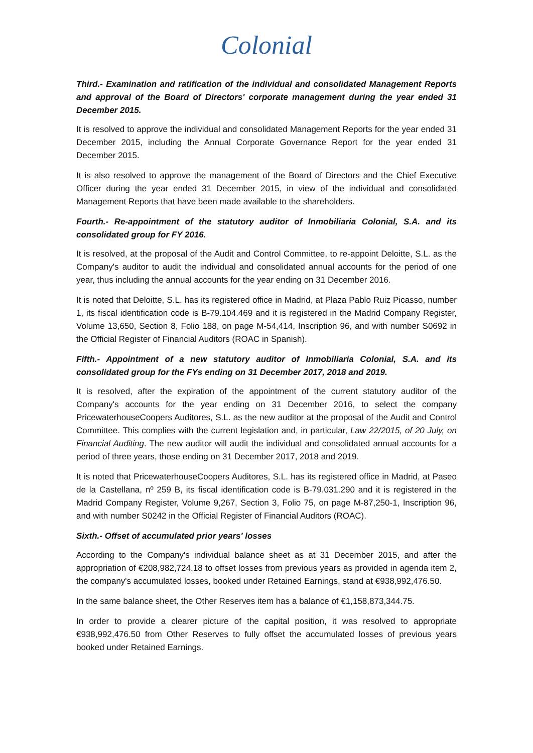Colonial
Third.- Examination and ratification of the individual and consolidated Management Reports and approval of the Board of Directors' corporate management during the year ended 31 December 2015.
It is resolved to approve the individual and consolidated Management Reports for the year ended 31 December 2015, including the Annual Corporate Governance Report for the year ended 31 December 2015.
It is also resolved to approve the management of the Board of Directors and the Chief Executive Officer during the year ended 31 December 2015, in view of the individual and consolidated Management Reports that have been made available to the shareholders.
Fourth.- Re-appointment of the statutory auditor of Inmobiliaria Colonial, S.A. and its consolidated group for FY 2016.
It is resolved, at the proposal of the Audit and Control Committee, to re-appoint Deloitte, S.L. as the Company's auditor to audit the individual and consolidated annual accounts for the period of one year, thus including the annual accounts for the year ending on 31 December 2016.
It is noted that Deloitte, S.L. has its registered office in Madrid, at Plaza Pablo Ruiz Picasso, number 1, its fiscal identification code is B-79.104.469 and it is registered in the Madrid Company Register, Volume 13,650, Section 8, Folio 188, on page M-54,414, Inscription 96, and with number S0692 in the Official Register of Financial Auditors (ROAC in Spanish).
Fifth.- Appointment of a new statutory auditor of Inmobiliaria Colonial, S.A. and its consolidated group for the FYs ending on 31 December 2017, 2018 and 2019.
It is resolved, after the expiration of the appointment of the current statutory auditor of the Company's accounts for the year ending on 31 December 2016, to select the company PricewaterhouseCoopers Auditores, S.L. as the new auditor at the proposal of the Audit and Control Committee. This complies with the current legislation and, in particular, Law 22/2015, of 20 July, on Financial Auditing. The new auditor will audit the individual and consolidated annual accounts for a period of three years, those ending on 31 December 2017, 2018 and 2019.
It is noted that PricewaterhouseCoopers Auditores, S.L. has its registered office in Madrid, at Paseo de la Castellana, nº 259 B, its fiscal identification code is B-79.031.290 and it is registered in the Madrid Company Register, Volume 9,267, Section 3, Folio 75, on page M-87,250-1, Inscription 96, and with number S0242 in the Official Register of Financial Auditors (ROAC).
Sixth.- Offset of accumulated prior years' losses
According to the Company's individual balance sheet as at 31 December 2015, and after the appropriation of €208,982,724.18 to offset losses from previous years as provided in agenda item 2, the company's accumulated losses, booked under Retained Earnings, stand at €938,992,476.50.
In the same balance sheet, the Other Reserves item has a balance of €1,158,873,344.75.
In order to provide a clearer picture of the capital position, it was resolved to appropriate €938,992,476.50 from Other Reserves to fully offset the accumulated losses of previous years booked under Retained Earnings.